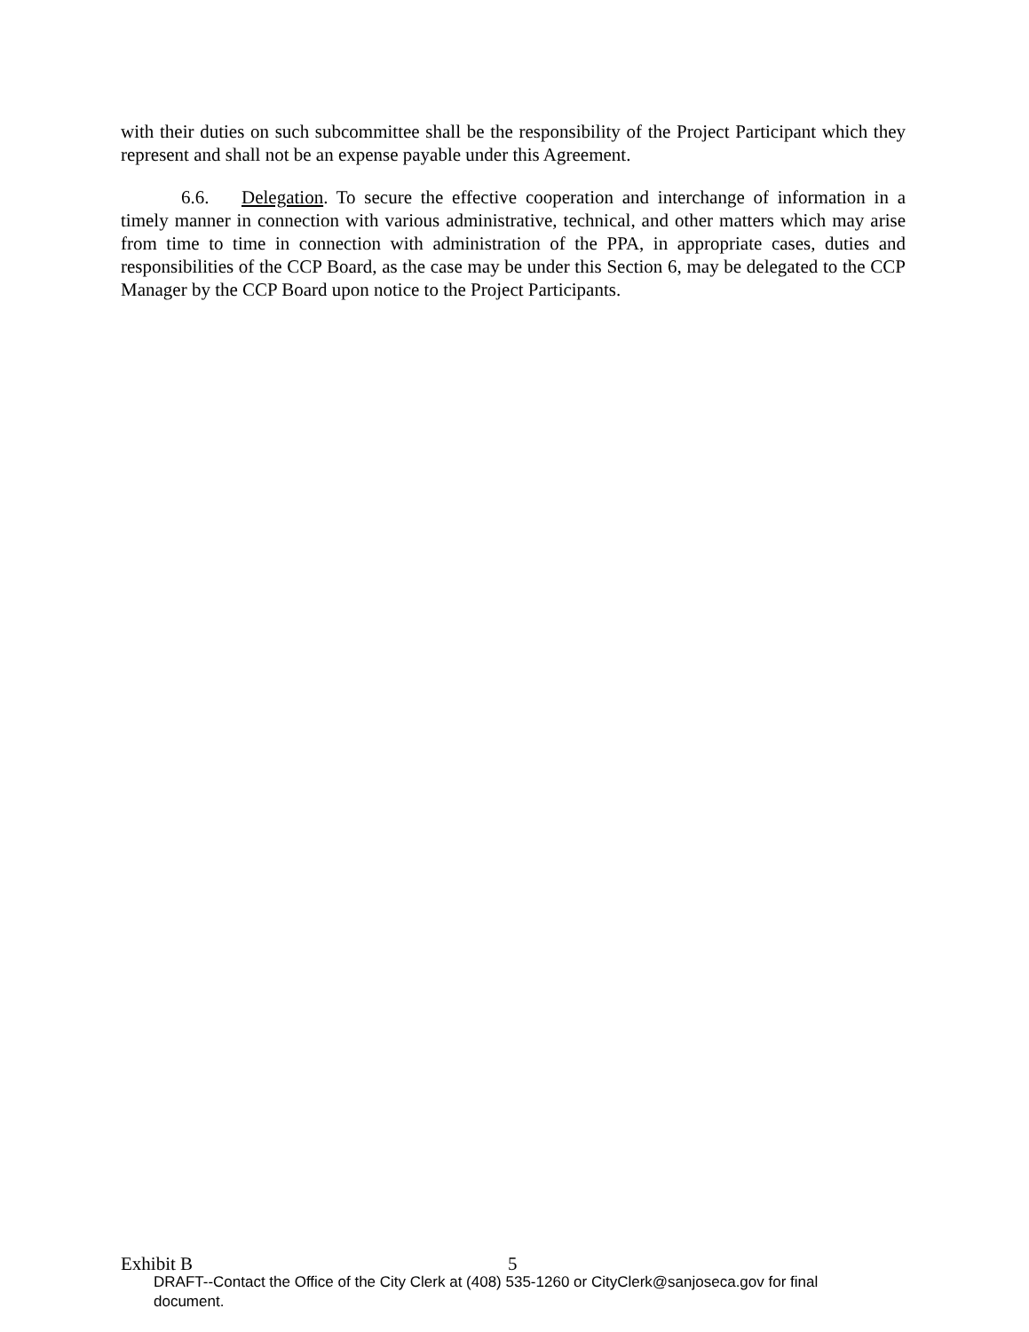with their duties on such subcommittee shall be the responsibility of the Project Participant which they represent and shall not be an expense payable under this Agreement.
6.6. Delegation. To secure the effective cooperation and interchange of information in a timely manner in connection with various administrative, technical, and other matters which may arise from time to time in connection with administration of the PPA, in appropriate cases, duties and responsibilities of the CCP Board, as the case may be under this Section 6, may be delegated to the CCP Manager by the CCP Board upon notice to the Project Participants.
Exhibit B 5
DRAFT--Contact the Office of the City Clerk at (408) 535-1260 or CityClerk@sanjoseca.gov for final document.